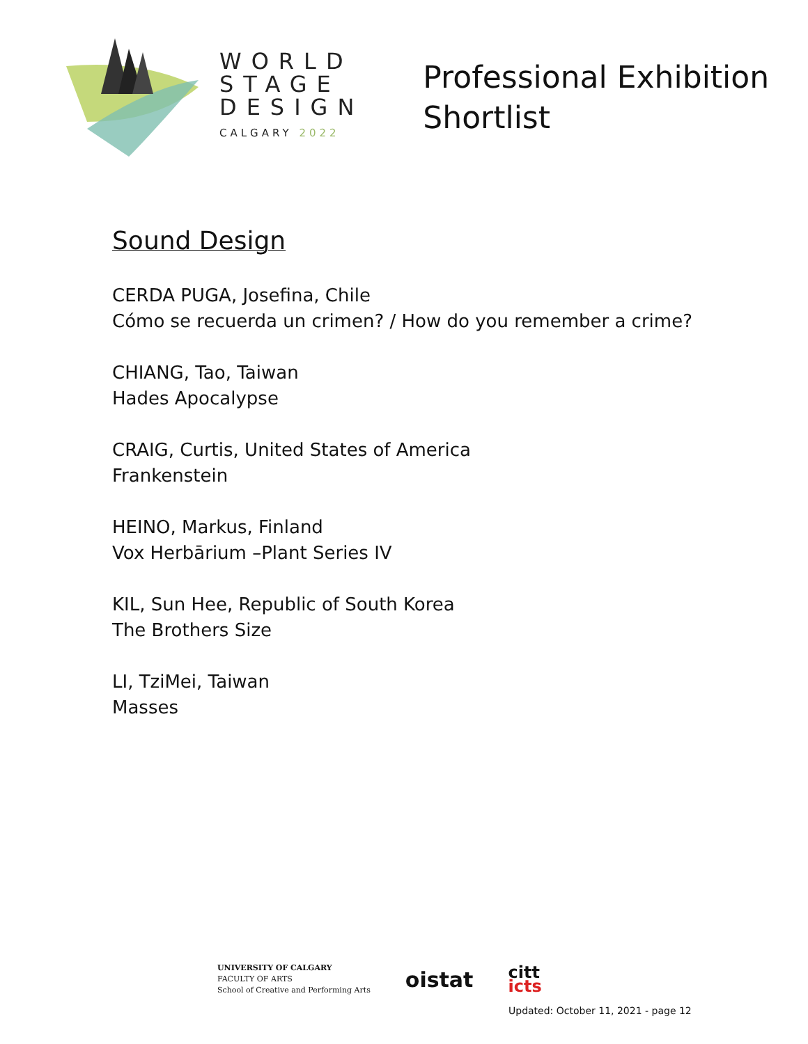WORLD
STAGE
DESIGN
CALGARY 2022
Professional Exhibition
Shortlist
Sound Design
CERDA PUGA, Josefina, Chile
Cómo se recuerda un crimen? / How do you remember a crime?
CHIANG, Tao, Taiwan
Hades Apocalypse
CRAIG, Curtis, United States of America
Frankenstein
HEINO, Markus, Finland
Vox Herbārium –Plant Series IV
KIL, Sun Hee, Republic of South Korea
The Brothers Size
LI, TziMei, Taiwan
Masses
UNIVERSITY OF CALGARY
FACULTY OF ARTS
School of Creative and Performing Arts
oistat
citt
icts
Updated: October 11, 2021 - page 12